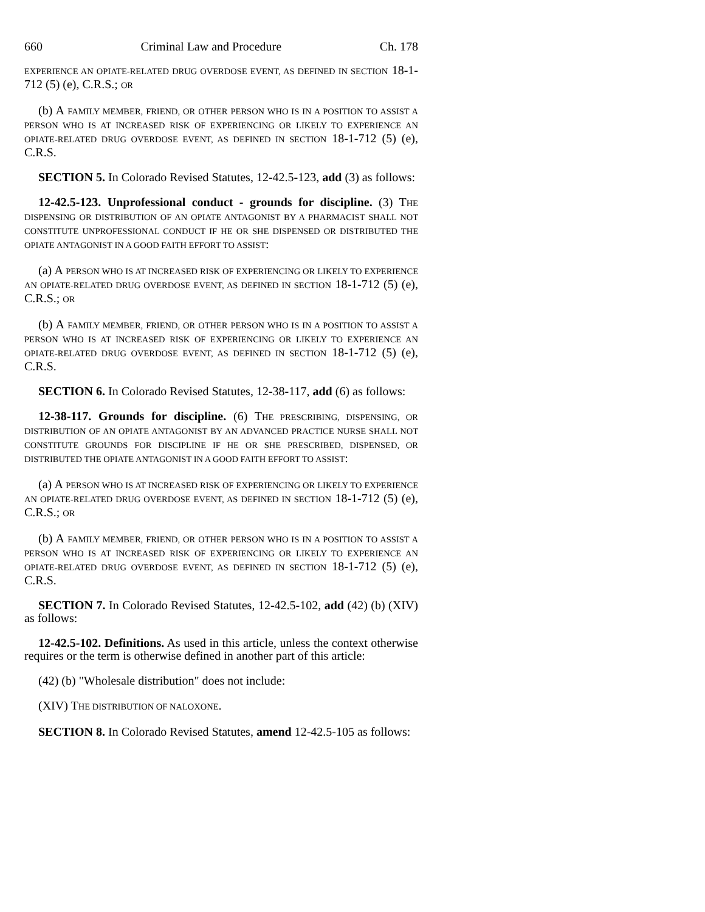660 Criminal Law and Procedure Ch. 178
EXPERIENCE AN OPIATE-RELATED DRUG OVERDOSE EVENT, AS DEFINED IN SECTION 18-1-712 (5) (e), C.R.S.; OR
(b) A FAMILY MEMBER, FRIEND, OR OTHER PERSON WHO IS IN A POSITION TO ASSIST A PERSON WHO IS AT INCREASED RISK OF EXPERIENCING OR LIKELY TO EXPERIENCE AN OPIATE-RELATED DRUG OVERDOSE EVENT, AS DEFINED IN SECTION 18-1-712 (5) (e), C.R.S.
SECTION 5. In Colorado Revised Statutes, 12-42.5-123, add (3) as follows:
12-42.5-123. Unprofessional conduct - grounds for discipline. (3) THE DISPENSING OR DISTRIBUTION OF AN OPIATE ANTAGONIST BY A PHARMACIST SHALL NOT CONSTITUTE UNPROFESSIONAL CONDUCT IF HE OR SHE DISPENSED OR DISTRIBUTED THE OPIATE ANTAGONIST IN A GOOD FAITH EFFORT TO ASSIST:
(a) A PERSON WHO IS AT INCREASED RISK OF EXPERIENCING OR LIKELY TO EXPERIENCE AN OPIATE-RELATED DRUG OVERDOSE EVENT, AS DEFINED IN SECTION 18-1-712 (5) (e), C.R.S.; OR
(b) A FAMILY MEMBER, FRIEND, OR OTHER PERSON WHO IS IN A POSITION TO ASSIST A PERSON WHO IS AT INCREASED RISK OF EXPERIENCING OR LIKELY TO EXPERIENCE AN OPIATE-RELATED DRUG OVERDOSE EVENT, AS DEFINED IN SECTION 18-1-712 (5) (e), C.R.S.
SECTION 6. In Colorado Revised Statutes, 12-38-117, add (6) as follows:
12-38-117. Grounds for discipline. (6) THE PRESCRIBING, DISPENSING, OR DISTRIBUTION OF AN OPIATE ANTAGONIST BY AN ADVANCED PRACTICE NURSE SHALL NOT CONSTITUTE GROUNDS FOR DISCIPLINE IF HE OR SHE PRESCRIBED, DISPENSED, OR DISTRIBUTED THE OPIATE ANTAGONIST IN A GOOD FAITH EFFORT TO ASSIST:
(a) A PERSON WHO IS AT INCREASED RISK OF EXPERIENCING OR LIKELY TO EXPERIENCE AN OPIATE-RELATED DRUG OVERDOSE EVENT, AS DEFINED IN SECTION 18-1-712 (5) (e), C.R.S.; OR
(b) A FAMILY MEMBER, FRIEND, OR OTHER PERSON WHO IS IN A POSITION TO ASSIST A PERSON WHO IS AT INCREASED RISK OF EXPERIENCING OR LIKELY TO EXPERIENCE AN OPIATE-RELATED DRUG OVERDOSE EVENT, AS DEFINED IN SECTION 18-1-712 (5) (e), C.R.S.
SECTION 7. In Colorado Revised Statutes, 12-42.5-102, add (42) (b) (XIV) as follows:
12-42.5-102. Definitions. As used in this article, unless the context otherwise requires or the term is otherwise defined in another part of this article:
(42) (b) "Wholesale distribution" does not include:
(XIV) THE DISTRIBUTION OF NALOXONE.
SECTION 8. In Colorado Revised Statutes, amend 12-42.5-105 as follows: